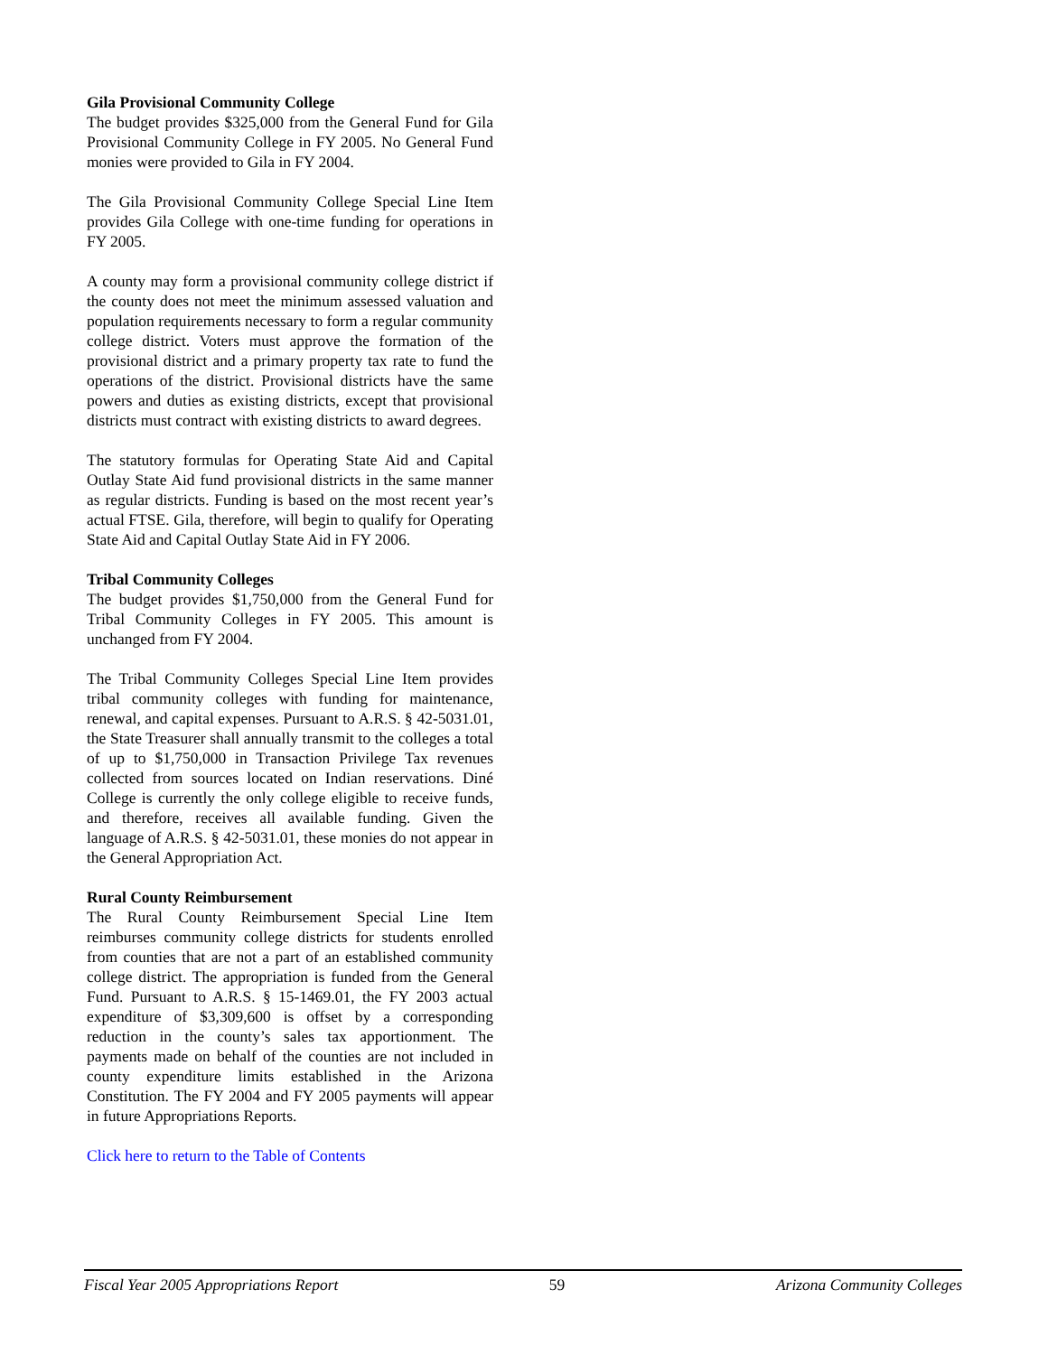Gila Provisional Community College
The budget provides $325,000 from the General Fund for Gila Provisional Community College in FY 2005. No General Fund monies were provided to Gila in FY 2004.
The Gila Provisional Community College Special Line Item provides Gila College with one-time funding for operations in FY 2005.
A county may form a provisional community college district if the county does not meet the minimum assessed valuation and population requirements necessary to form a regular community college district. Voters must approve the formation of the provisional district and a primary property tax rate to fund the operations of the district. Provisional districts have the same powers and duties as existing districts, except that provisional districts must contract with existing districts to award degrees.
The statutory formulas for Operating State Aid and Capital Outlay State Aid fund provisional districts in the same manner as regular districts. Funding is based on the most recent year’s actual FTSE. Gila, therefore, will begin to qualify for Operating State Aid and Capital Outlay State Aid in FY 2006.
Tribal Community Colleges
The budget provides $1,750,000 from the General Fund for Tribal Community Colleges in FY 2005. This amount is unchanged from FY 2004.
The Tribal Community Colleges Special Line Item provides tribal community colleges with funding for maintenance, renewal, and capital expenses. Pursuant to A.R.S. § 42-5031.01, the State Treasurer shall annually transmit to the colleges a total of up to $1,750,000 in Transaction Privilege Tax revenues collected from sources located on Indian reservations. Diné College is currently the only college eligible to receive funds, and therefore, receives all available funding. Given the language of A.R.S. § 42-5031.01, these monies do not appear in the General Appropriation Act.
Rural County Reimbursement
The Rural County Reimbursement Special Line Item reimburses community college districts for students enrolled from counties that are not a part of an established community college district. The appropriation is funded from the General Fund. Pursuant to A.R.S. § 15-1469.01, the FY 2003 actual expenditure of $3,309,600 is offset by a corresponding reduction in the county’s sales tax apportionment. The payments made on behalf of the counties are not included in county expenditure limits established in the Arizona Constitution. The FY 2004 and FY 2005 payments will appear in future Appropriations Reports.
Click here to return to the Table of Contents
Fiscal Year 2005 Appropriations Report 59 Arizona Community Colleges